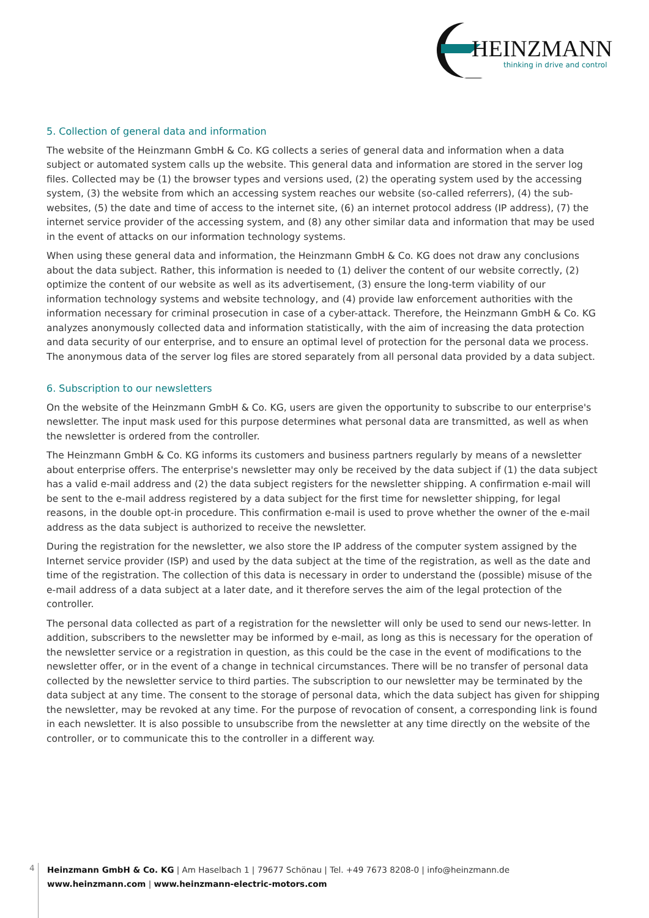HEINZMANN
thinking in drive and control
5. Collection of general data and information
The website of the Heinzmann GmbH & Co. KG collects a series of general data and information when a data subject or automated system calls up the website. This general data and information are stored in the server log files. Collected may be (1) the browser types and versions used, (2) the operating system used by the accessing system, (3) the website from which an accessing system reaches our website (so-called referrers), (4) the sub-websites, (5) the date and time of access to the internet site, (6) an internet protocol address (IP address), (7) the internet service provider of the accessing system, and (8) any other similar data and information that may be used in the event of attacks on our information technology systems.
When using these general data and information, the Heinzmann GmbH & Co. KG does not draw any conclusions about the data subject. Rather, this information is needed to (1) deliver the content of our website correctly, (2) optimize the content of our website as well as its advertisement, (3) ensure the long-term viability of our information technology systems and website technology, and (4) provide law enforcement authorities with the information necessary for criminal prosecution in case of a cyber-attack. Therefore, the Heinzmann GmbH & Co. KG analyzes anonymously collected data and information statistically, with the aim of increasing the data protection and data security of our enterprise, and to ensure an optimal level of protection for the personal data we process. The anonymous data of the server log files are stored separately from all personal data provided by a data subject.
6. Subscription to our newsletters
On the website of the Heinzmann GmbH & Co. KG, users are given the opportunity to subscribe to our enterprise's newsletter. The input mask used for this purpose determines what personal data are transmitted, as well as when the newsletter is ordered from the controller.
The Heinzmann GmbH & Co. KG informs its customers and business partners regularly by means of a newsletter about enterprise offers. The enterprise's newsletter may only be received by the data subject if (1) the data subject has a valid e-mail address and (2) the data subject registers for the newsletter shipping. A confirmation e-mail will be sent to the e-mail address registered by a data subject for the first time for newsletter shipping, for legal reasons, in the double opt-in procedure. This confirmation e-mail is used to prove whether the owner of the e-mail address as the data subject is authorized to receive the newsletter.
During the registration for the newsletter, we also store the IP address of the computer system assigned by the Internet service provider (ISP) and used by the data subject at the time of the registration, as well as the date and time of the registration. The collection of this data is necessary in order to understand the (possible) misuse of the e-mail address of a data subject at a later date, and it therefore serves the aim of the legal protection of the controller.
The personal data collected as part of a registration for the newsletter will only be used to send our news-letter. In addition, subscribers to the newsletter may be informed by e-mail, as long as this is necessary for the operation of the newsletter service or a registration in question, as this could be the case in the event of modifications to the newsletter offer, or in the event of a change in technical circumstances. There will be no transfer of personal data collected by the newsletter service to third parties. The subscription to our newsletter may be terminated by the data subject at any time. The consent to the storage of personal data, which the data subject has given for shipping the newsletter, may be revoked at any time. For the purpose of revocation of consent, a corresponding link is found in each newsletter. It is also possible to unsubscribe from the newsletter at any time directly on the website of the controller, or to communicate this to the controller in a different way.
4
Heinzmann GmbH & Co. KG | Am Haselbach 1 | 79677 Schönau | Tel. +49 7673 8208-0 | info@heinzmann.de
www.heinzmann.com | www.heinzmann-electric-motors.com